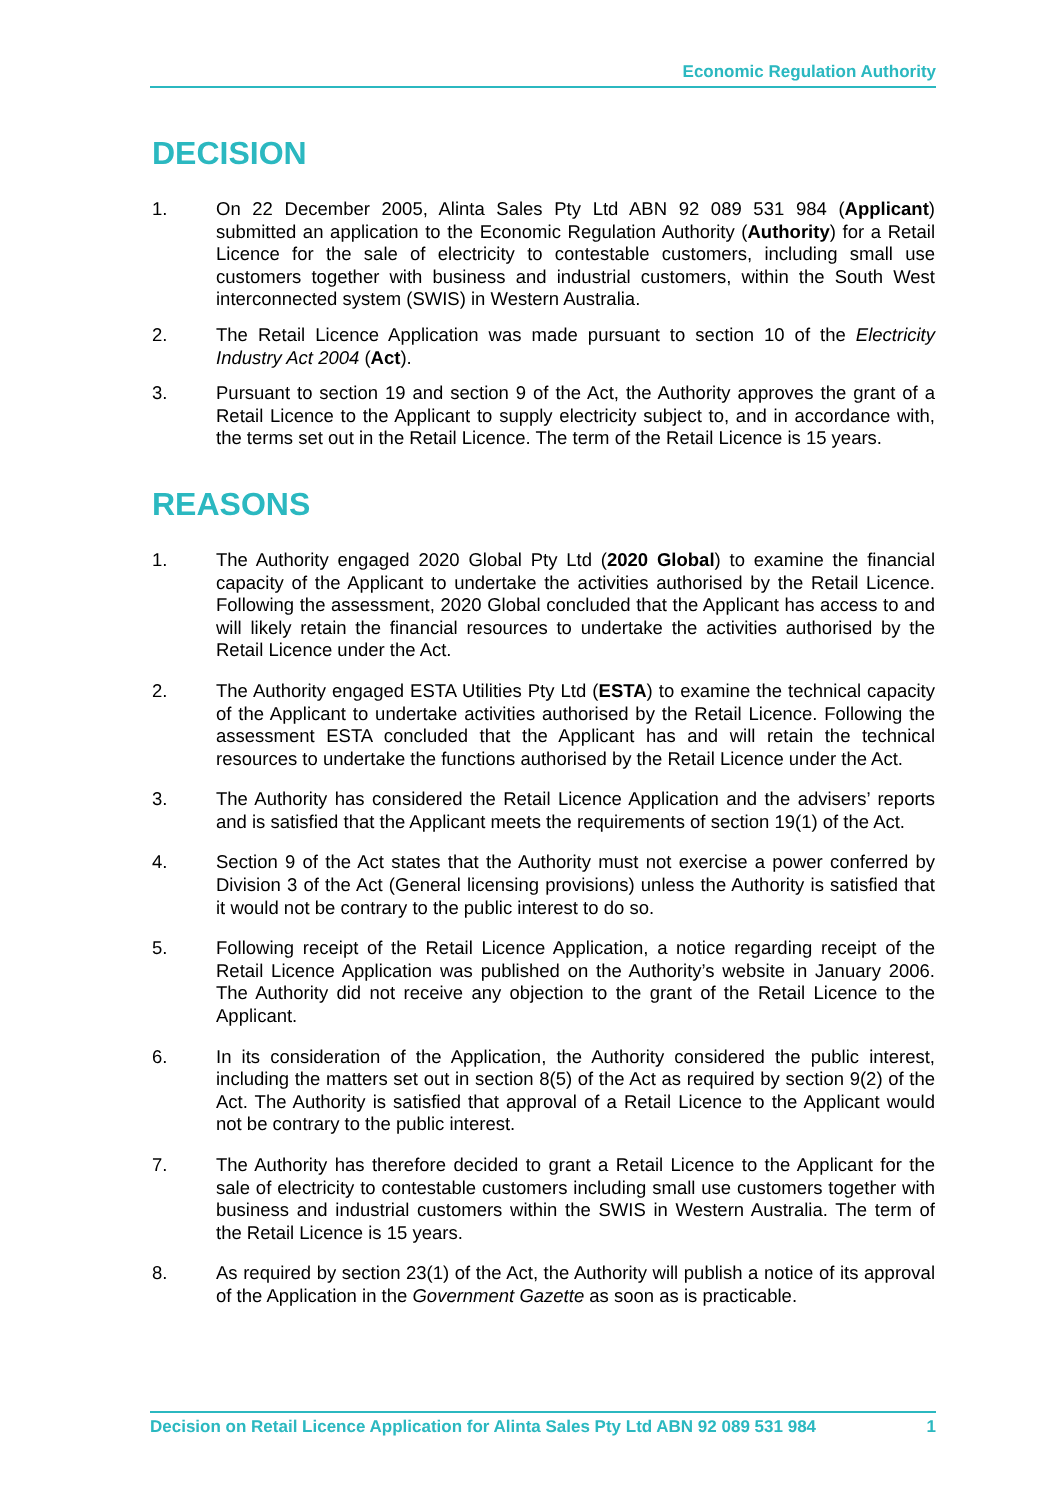Economic Regulation Authority
DECISION
1. On 22 December 2005, Alinta Sales Pty Ltd ABN 92 089 531 984 (Applicant) submitted an application to the Economic Regulation Authority (Authority) for a Retail Licence for the sale of electricity to contestable customers, including small use customers together with business and industrial customers, within the South West interconnected system (SWIS) in Western Australia.
2. The Retail Licence Application was made pursuant to section 10 of the Electricity Industry Act 2004 (Act).
3. Pursuant to section 19 and section 9 of the Act, the Authority approves the grant of a Retail Licence to the Applicant to supply electricity subject to, and in accordance with, the terms set out in the Retail Licence. The term of the Retail Licence is 15 years.
REASONS
1. The Authority engaged 2020 Global Pty Ltd (2020 Global) to examine the financial capacity of the Applicant to undertake the activities authorised by the Retail Licence. Following the assessment, 2020 Global concluded that the Applicant has access to and will likely retain the financial resources to undertake the activities authorised by the Retail Licence under the Act.
2. The Authority engaged ESTA Utilities Pty Ltd (ESTA) to examine the technical capacity of the Applicant to undertake activities authorised by the Retail Licence. Following the assessment ESTA concluded that the Applicant has and will retain the technical resources to undertake the functions authorised by the Retail Licence under the Act.
3. The Authority has considered the Retail Licence Application and the advisers’ reports and is satisfied that the Applicant meets the requirements of section 19(1) of the Act.
4. Section 9 of the Act states that the Authority must not exercise a power conferred by Division 3 of the Act (General licensing provisions) unless the Authority is satisfied that it would not be contrary to the public interest to do so.
5. Following receipt of the Retail Licence Application, a notice regarding receipt of the Retail Licence Application was published on the Authority’s website in January 2006. The Authority did not receive any objection to the grant of the Retail Licence to the Applicant.
6. In its consideration of the Application, the Authority considered the public interest, including the matters set out in section 8(5) of the Act as required by section 9(2) of the Act. The Authority is satisfied that approval of a Retail Licence to the Applicant would not be contrary to the public interest.
7. The Authority has therefore decided to grant a Retail Licence to the Applicant for the sale of electricity to contestable customers including small use customers together with business and industrial customers within the SWIS in Western Australia. The term of the Retail Licence is 15 years.
8. As required by section 23(1) of the Act, the Authority will publish a notice of its approval of the Application in the Government Gazette as soon as is practicable.
Decision on Retail Licence Application for Alinta Sales Pty Ltd ABN 92 089 531 984 1